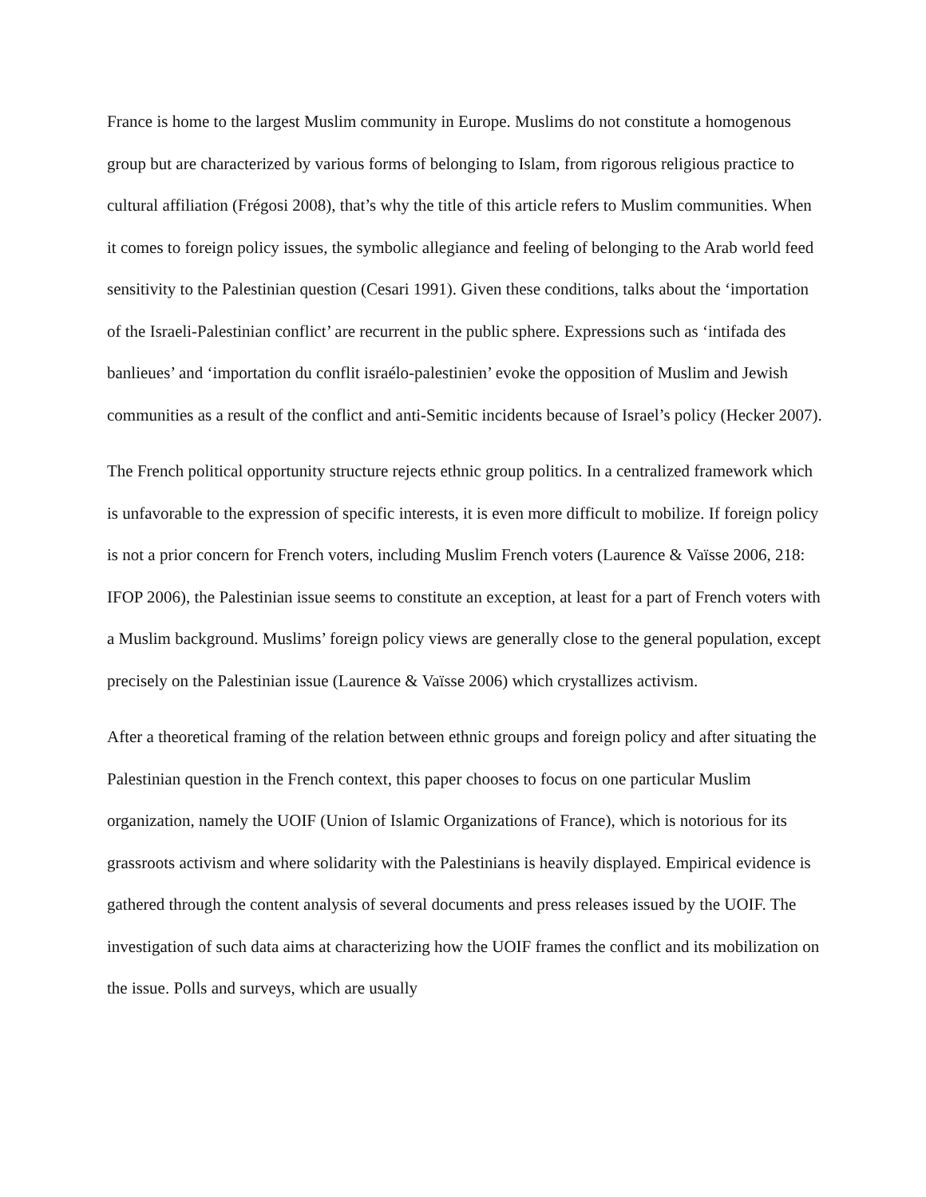France is home to the largest Muslim community in Europe. Muslims do not constitute a homogenous group but are characterized by various forms of belonging to Islam, from rigorous religious practice to cultural affiliation (Frégosi 2008), that’s why the title of this article refers to Muslim communities. When it comes to foreign policy issues, the symbolic allegiance and feeling of belonging to the Arab world feed sensitivity to the Palestinian question (Cesari 1991). Given these conditions, talks about the ‘importation of the Israeli-Palestinian conflict’ are recurrent in the public sphere. Expressions such as ‘intifada des banlieues’ and ‘importation du conflit israélo-palestinien’ evoke the opposition of Muslim and Jewish communities as a result of the conflict and anti-Semitic incidents because of Israel’s policy (Hecker 2007).
The French political opportunity structure rejects ethnic group politics. In a centralized framework which is unfavorable to the expression of specific interests, it is even more difficult to mobilize. If foreign policy is not a prior concern for French voters, including Muslim French voters (Laurence & Vaïsse 2006, 218: IFOP 2006), the Palestinian issue seems to constitute an exception, at least for a part of French voters with a Muslim background. Muslims’ foreign policy views are generally close to the general population, except precisely on the Palestinian issue (Laurence & Vaïsse 2006) which crystallizes activism.
After a theoretical framing of the relation between ethnic groups and foreign policy and after situating the Palestinian question in the French context, this paper chooses to focus on one particular Muslim organization, namely the UOIF (Union of Islamic Organizations of France), which is notorious for its grassroots activism and where solidarity with the Palestinians is heavily displayed. Empirical evidence is gathered through the content analysis of several documents and press releases issued by the UOIF. The investigation of such data aims at characterizing how the UOIF frames the conflict and its mobilization on the issue. Polls and surveys, which are usually